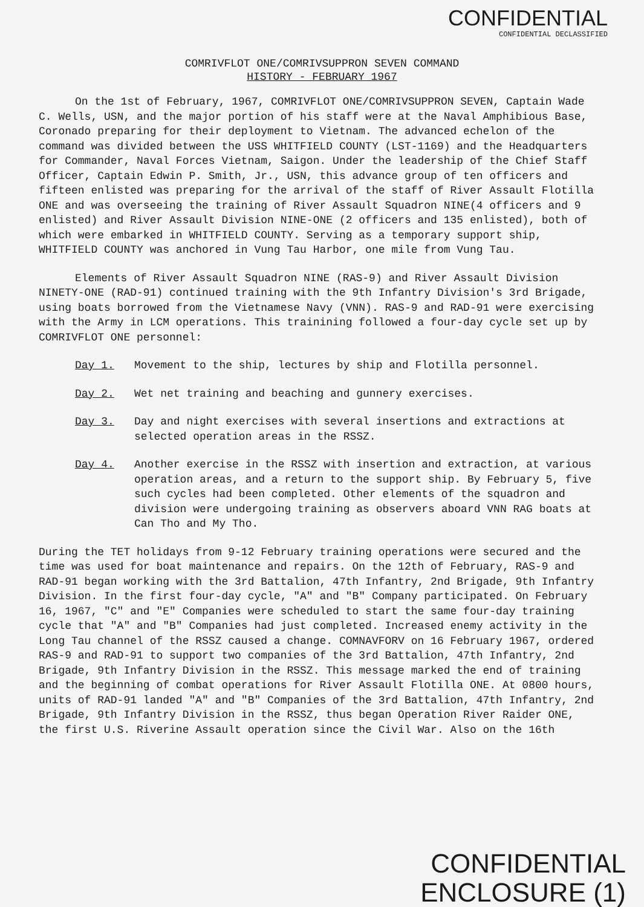CONFIDENTIAL
CONFIDENTIAL DECLASSIFIED
COMRIVFLOT ONE/COMRIVSUPPRON SEVEN COMMAND
HISTORY - FEBRUARY 1967
On the 1st of February, 1967, COMRIVFLOT ONE/COMRIVSUPPRON SEVEN, Captain Wade C. Wells, USN, and the major portion of his staff were at the Naval Amphibious Base, Coronado preparing for their deployment to Vietnam. The advanced echelon of the command was divided between the USS WHITFIELD COUNTY (LST-1169) and the Headquarters for Commander, Naval Forces Vietnam, Saigon. Under the leadership of the Chief Staff Officer, Captain Edwin P. Smith, Jr., USN, this advance group of ten officers and fifteen enlisted was preparing for the arrival of the staff of River Assault Flotilla ONE and was overseeing the training of River Assault Squadron NINE(4 officers and 9 enlisted) and River Assault Division NINE-ONE (2 officers and 135 enlisted), both of which were embarked in WHITFIELD COUNTY. Serving as a temporary support ship, WHITFIELD COUNTY was anchored in Vung Tau Harbor, one mile from Vung Tau.
Elements of River Assault Squadron NINE (RAS-9) and River Assault Division NINETY-ONE (RAD-91) continued training with the 9th Infantry Division's 3rd Brigade, using boats borrowed from the Vietnamese Navy (VNN). RAS-9 and RAD-91 were exercising with the Army in LCM operations. This trainining followed a four-day cycle set up by COMRIVFLOT ONE personnel:
Day 1. Movement to the ship, lectures by ship and Flotilla personnel.
Day 2. Wet net training and beaching and gunnery exercises.
Day 3. Day and night exercises with several insertions and extractions at selected operation areas in the RSSZ.
Day 4. Another exercise in the RSSZ with insertion and extraction, at various operation areas, and a return to the support ship. By February 5, five such cycles had been completed. Other elements of the squadron and division were undergoing training as observers aboard VNN RAG boats at Can Tho and My Tho.
During the TET holidays from 9-12 February training operations were secured and the time was used for boat maintenance and repairs. On the 12th of February, RAS-9 and RAD-91 began working with the 3rd Battalion, 47th Infantry, 2nd Brigade, 9th Infantry Division. In the first four-day cycle, "A" and "B" Company participated. On February 16, 1967, "C" and "E" Companies were scheduled to start the same four-day training cycle that "A" and "B" Companies had just completed. Increased enemy activity in the Long Tau channel of the RSSZ caused a change. COMNAVFORV on 16 February 1967, ordered RAS-9 and RAD-91 to support two companies of the 3rd Battalion, 47th Infantry, 2nd Brigade, 9th Infantry Division in the RSSZ. This message marked the end of training and the beginning of combat operations for River Assault Flotilla ONE. At 0800 hours, units of RAD-91 landed "A" and "B" Companies of the 3rd Battalion, 47th Infantry, 2nd Brigade, 9th Infantry Division in the RSSZ, thus began Operation River Raider ONE, the first U.S. Riverine Assault operation since the Civil War. Also on the 16th
CONFIDENTIAL
ENCLOSURE (1)